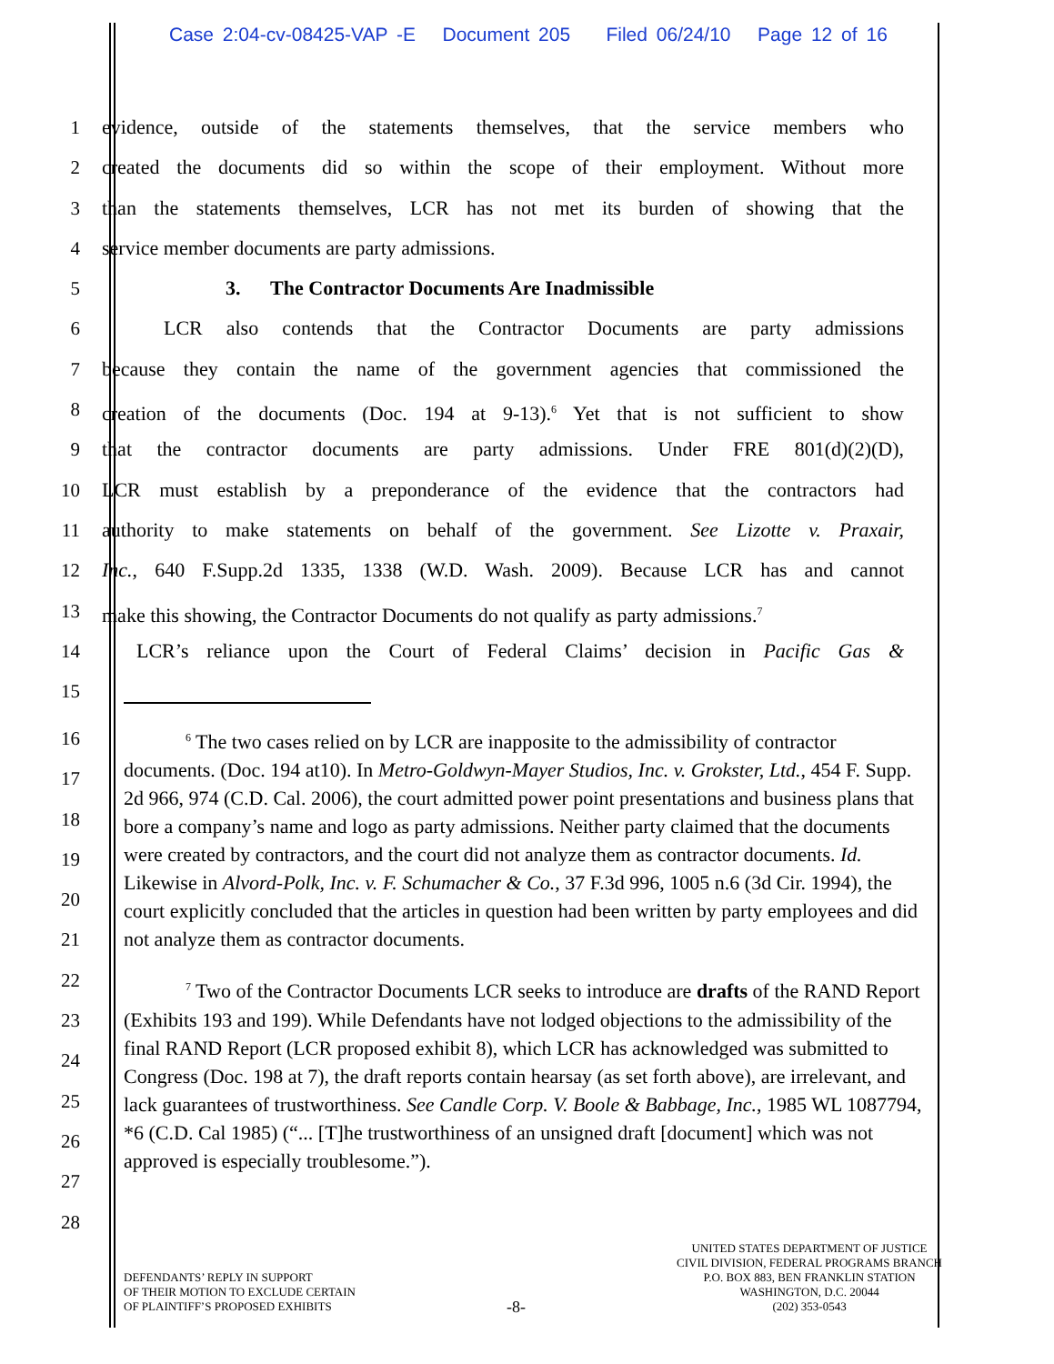Case 2:04-cv-08425-VAP -E Document 205 Filed 06/24/10 Page 12 of 16
1 evidence, outside of the statements themselves, that the service members who
2 created the documents did so within the scope of their employment. Without more
3 than the statements themselves, LCR has not met its burden of showing that the
4 service member documents are party admissions.
5 3. The Contractor Documents Are Inadmissible
6 LCR also contends that the Contractor Documents are party admissions
7 because they contain the name of the government agencies that commissioned the
8 creation of the documents (Doc. 194 at 9-13).<sup>6</sup> Yet that is not sufficient to show
9 that the contractor documents are party admissions. Under FRE 801(d)(2)(D),
10 LCR must establish by a preponderance of the evidence that the contractors had
11 authority to make statements on behalf of the government. See Lizotte v. Praxair,
12 Inc., 640 F.Supp.2d 1335, 1338 (W.D. Wash. 2009). Because LCR has and cannot
13 make this showing, the Contractor Documents do not qualify as party admissions.<sup>7</sup>
14 LCR’s reliance upon the Court of Federal Claims’ decision in Pacific Gas &
15
16
17
18
19
20
21
22
23
24
25
26
27
28
<sup>6</sup> The two cases relied on by LCR are inapposite to the admissibility of contractor documents. (Doc. 194 at10). In Metro-Goldwyn-Mayer Studios, Inc. v. Grokster, Ltd., 454 F. Supp. 2d 966, 974 (C.D. Cal. 2006), the court admitted power point presentations and business plans that bore a company’s name and logo as party admissions. Neither party claimed that the documents were created by contractors, and the court did not analyze them as contractor documents. Id. Likewise in Alvord-Polk, Inc. v. F. Schumacher & Co., 37 F.3d 996, 1005 n.6 (3d Cir. 1994), the court explicitly concluded that the articles in question had been written by party employees and did not analyze them as contractor documents.
<sup>7</sup> Two of the Contractor Documents LCR seeks to introduce are drafts of the RAND Report (Exhibits 193 and 199). While Defendants have not lodged objections to the admissibility of the final RAND Report (LCR proposed exhibit 8), which LCR has acknowledged was submitted to Congress (Doc. 198 at 7), the draft reports contain hearsay (as set forth above), are irrelevant, and lack guarantees of trustworthiness. See Candle Corp. V. Boole & Babbage, Inc., 1985 WL 1087794, *6 (C.D. Cal 1985) (“... [T]he trustworthiness of an unsigned draft [document] which was not approved is especially troublesome.”).
DEFENDANTS’ REPLY IN SUPPORT
OF THEIR MOTION TO EXCLUDE CERTAIN
OF PLAINTIFF’S PROPOSED EXHIBITS
-8-
UNITED STATES DEPARTMENT OF JUSTICE
CIVIL DIVISION, FEDERAL PROGRAMS BRANCH
P.O. BOX 883, BEN FRANKLIN STATION
WASHINGTON, D.C. 20044
(202) 353-0543